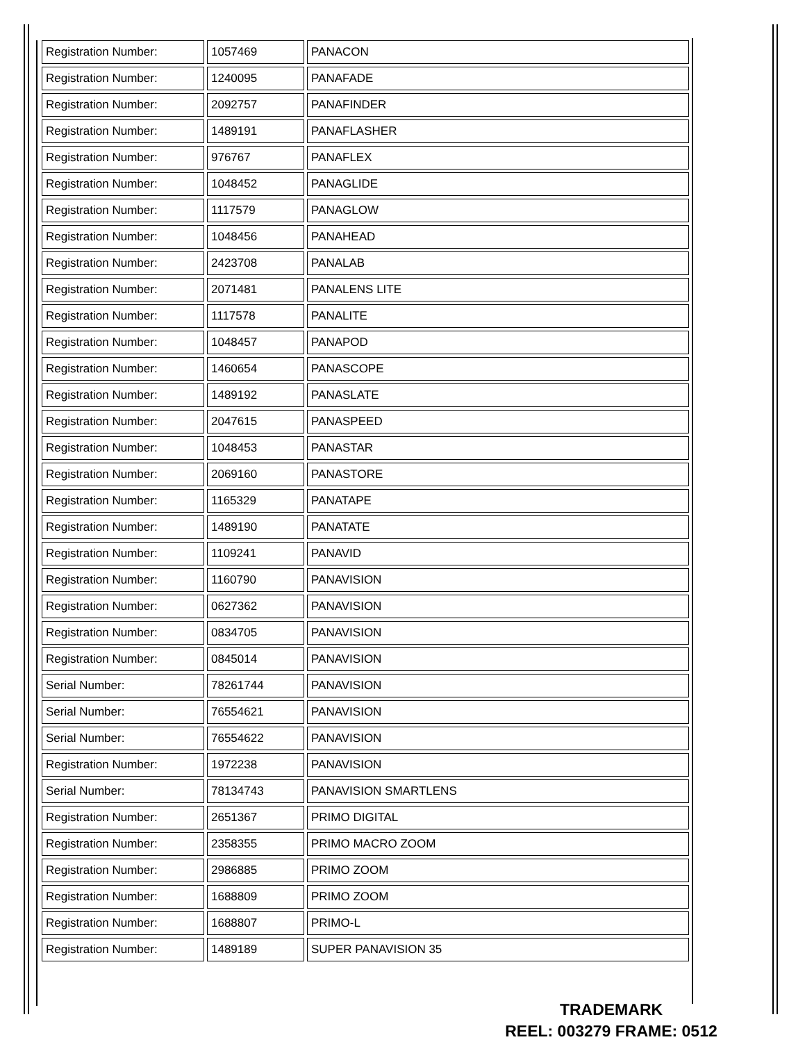| Registration Number: | 1057469 | PANACON |
| Registration Number: | 1240095 | PANAFADE |
| Registration Number: | 2092757 | PANAFINDER |
| Registration Number: | 1489191 | PANAFLASHER |
| Registration Number: | 976767 | PANAFLEX |
| Registration Number: | 1048452 | PANAGLIDE |
| Registration Number: | 1117579 | PANAGLOW |
| Registration Number: | 1048456 | PANAHEAD |
| Registration Number: | 2423708 | PANALAB |
| Registration Number: | 2071481 | PANALENS LITE |
| Registration Number: | 1117578 | PANALITE |
| Registration Number: | 1048457 | PANAPOD |
| Registration Number: | 1460654 | PANASCOPE |
| Registration Number: | 1489192 | PANASLATE |
| Registration Number: | 2047615 | PANASPEED |
| Registration Number: | 1048453 | PANASTAR |
| Registration Number: | 2069160 | PANASTORE |
| Registration Number: | 1165329 | PANATAPE |
| Registration Number: | 1489190 | PANATATE |
| Registration Number: | 1109241 | PANAVID |
| Registration Number: | 1160790 | PANAVISION |
| Registration Number: | 0627362 | PANAVISION |
| Registration Number: | 0834705 | PANAVISION |
| Registration Number: | 0845014 | PANAVISION |
| Serial Number: | 78261744 | PANAVISION |
| Serial Number: | 76554621 | PANAVISION |
| Serial Number: | 76554622 | PANAVISION |
| Registration Number: | 1972238 | PANAVISION |
| Serial Number: | 78134743 | PANAVISION SMARTLENS |
| Registration Number: | 2651367 | PRIMO DIGITAL |
| Registration Number: | 2358355 | PRIMO MACRO ZOOM |
| Registration Number: | 2986885 | PRIMO ZOOM |
| Registration Number: | 1688809 | PRIMO ZOOM |
| Registration Number: | 1688807 | PRIMO-L |
| Registration Number: | 1489189 | SUPER PANAVISION 35 |
TRADEMARK
REEL: 003279 FRAME: 0512